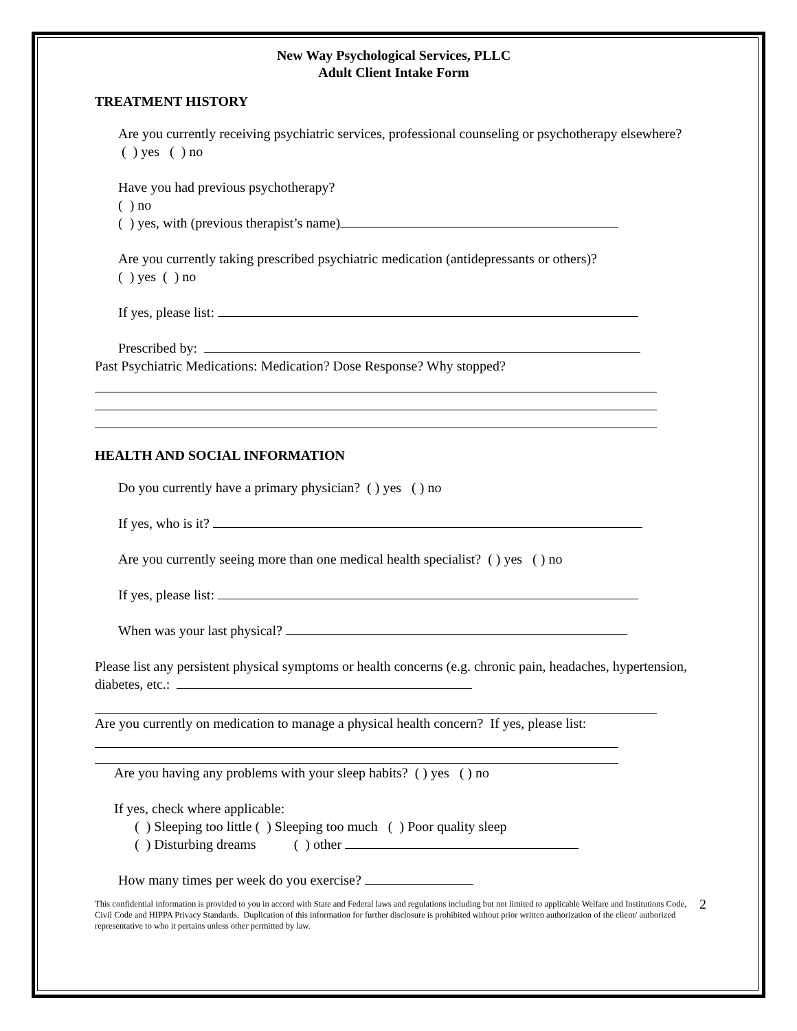New Way Psychological Services, PLLC
Adult Client Intake Form
TREATMENT HISTORY
Are you currently receiving psychiatric services, professional counseling or psychotherapy elsewhere? ( ) yes ( ) no
Have you had previous psychotherapy?
( ) no
( ) yes, with (previous therapist’s name)
Are you currently taking prescribed psychiatric medication (antidepressants or others)?
( ) yes ( ) no
If yes, please list:
Prescribed by:
Past Psychiatric Medications: Medication? Dose Response? Why stopped?
HEALTH AND SOCIAL INFORMATION
Do you currently have a primary physician? ( ) yes ( ) no
If yes, who is it?
Are you currently seeing more than one medical health specialist? ( ) yes ( ) no
If yes, please list:
When was your last physical?
Please list any persistent physical symptoms or health concerns (e.g. chronic pain, headaches, hypertension, diabetes, etc.:
Are you currently on medication to manage a physical health concern? If yes, please list:
Are you having any problems with your sleep habits? ( ) yes ( ) no
If yes, check where applicable:
( ) Sleeping too little ( ) Sleeping too much ( ) Poor quality sleep
( ) Disturbing dreams ( ) other
How many times per week do you exercise?
This confidential information is provided to you in accord with State and Federal laws and regulations including but not limited to applicable Welfare and Institutions Code, Civil Code and HIPPA Privacy Standards. Duplication of this information for further disclosure is prohibited without prior written authorization of the client/ authorized representative to who it pertains unless other permitted by law.
2